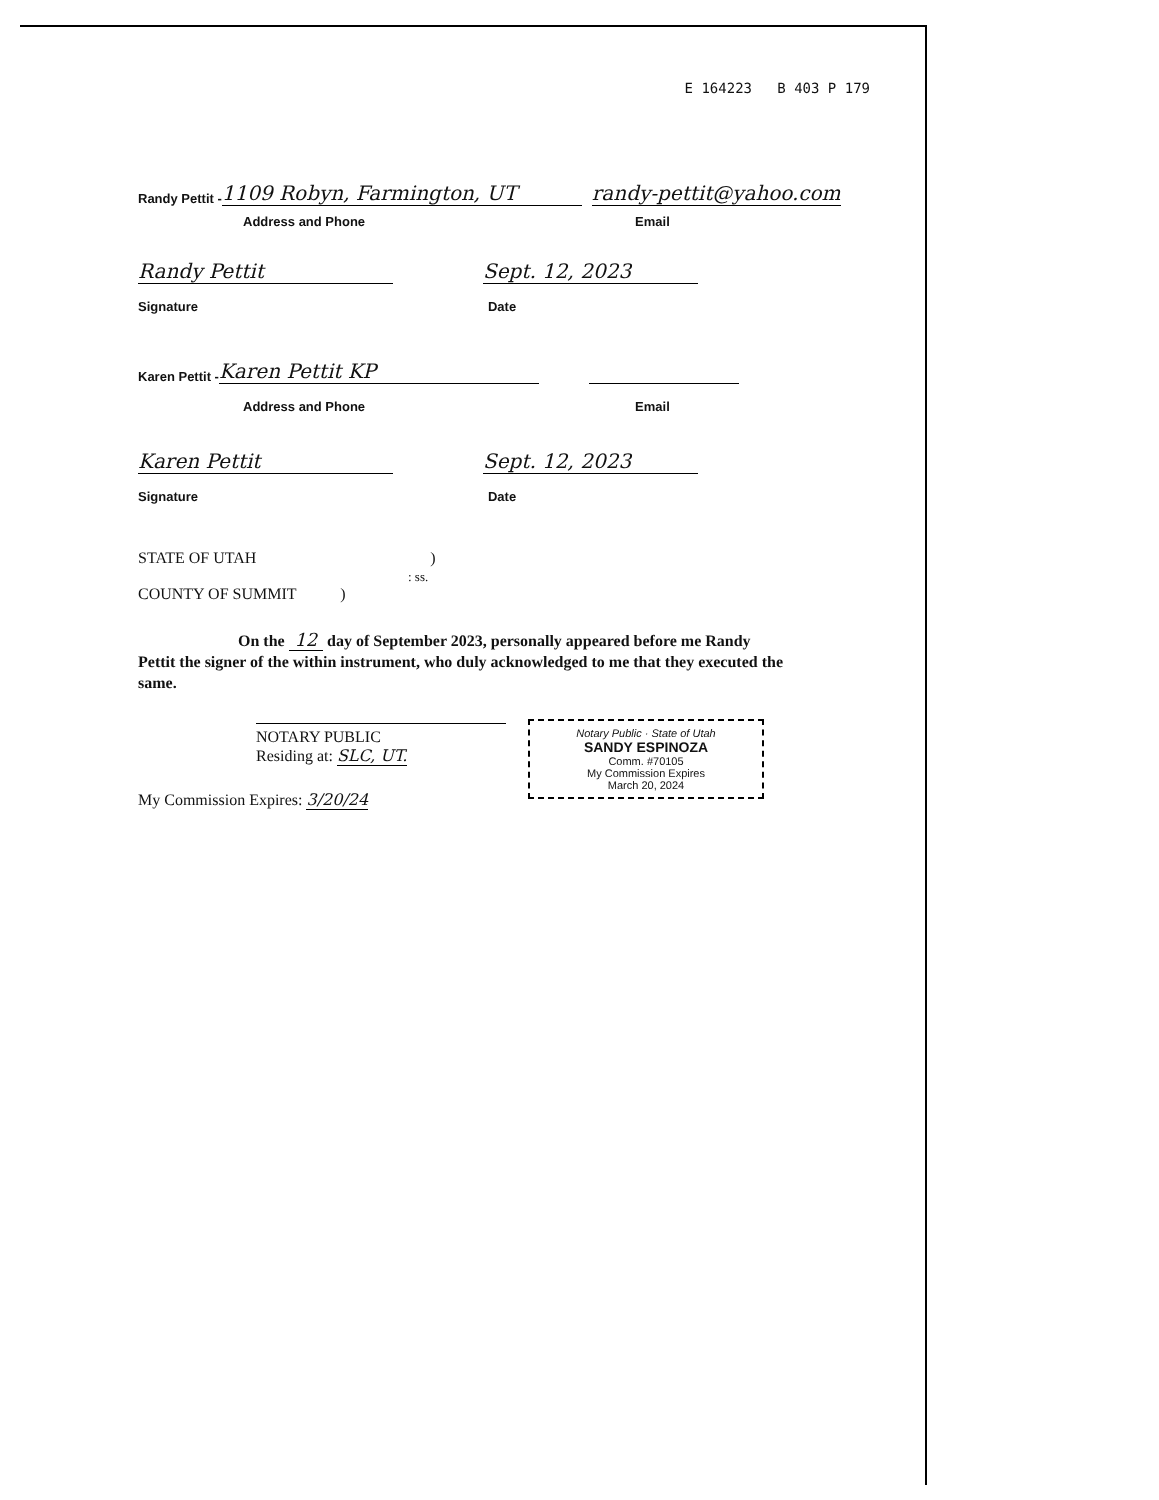E 164223 B 403 P 179
Randy Pettit - 1109 Robyn, Farmington, UT randy-pettit@yahoo.com
Address and Phone Email
Randy Pettit Sept. 12, 2023
Signature Date
Karen Pettit - Karen Pettit KP
Address and Phone Email
Karen Pettit Sept. 12, 2023
Signature Date
STATE OF UTAH )
: ss.
COUNTY OF SUMMIT )
On the 12 day of September 2023, personally appeared before me Randy Pettit the signer of the within instrument, who duly acknowledged to me that they executed the same.
NOTARY PUBLIC
Residing at: SLC, UT.
My Commission Expires: 3/20/24
Notary Public · State of Utah
SANDY ESPINOZA
Comm. #70105
My Commission Expires
March 20, 2024